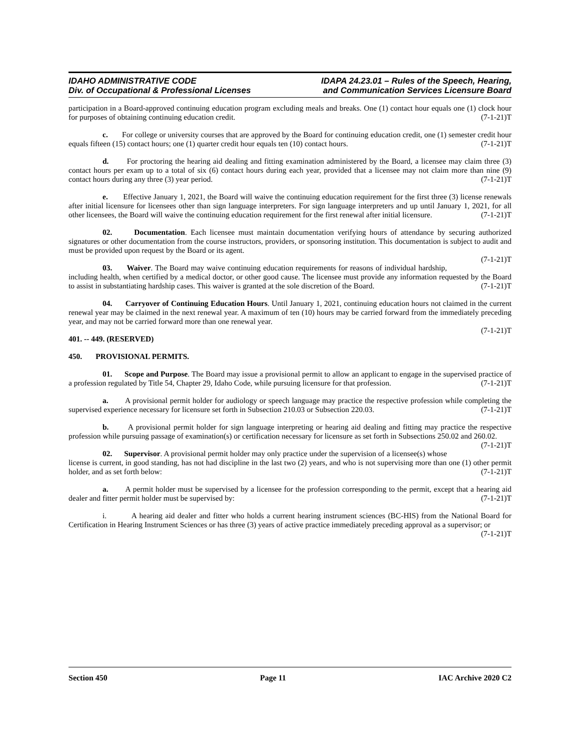IDAHO ADMINISTRATIVE CODE
Div. of Occupational & Professional Licenses
IDAPA 24.23.01 – Rules of the Speech, Hearing,
and Communication Services Licensure Board
participation in a Board-approved continuing education program excluding meals and breaks. One (1) contact hour equals one (1) clock hour for purposes of obtaining continuing education credit. (7-1-21)T
c. For college or university courses that are approved by the Board for continuing education credit, one (1) semester credit hour equals fifteen (15) contact hours; one (1) quarter credit hour equals ten (10) contact hours. (7-1-21)T
d. For proctoring the hearing aid dealing and fitting examination administered by the Board, a licensee may claim three (3) contact hours per exam up to a total of six (6) contact hours during each year, provided that a licensee may not claim more than nine (9) contact hours during any three (3) year period. (7-1-21)T
e. Effective January 1, 2021, the Board will waive the continuing education requirement for the first three (3) license renewals after initial licensure for licensees other than sign language interpreters. For sign language interpreters and up until January 1, 2021, for all other licensees, the Board will waive the continuing education requirement for the first renewal after initial licensure. (7-1-21)T
02. Documentation. Each licensee must maintain documentation verifying hours of attendance by securing authorized signatures or other documentation from the course instructors, providers, or sponsoring institution. This documentation is subject to audit and must be provided upon request by the Board or its agent.
(7-1-21)T
03. Waiver. The Board may waive continuing education requirements for reasons of individual hardship, including health, when certified by a medical doctor, or other good cause. The licensee must provide any information requested by the Board to assist in substantiating hardship cases. This waiver is granted at the sole discretion of the Board. (7-1-21)T
04. Carryover of Continuing Education Hours. Until January 1, 2021, continuing education hours not claimed in the current renewal year may be claimed in the next renewal year. A maximum of ten (10) hours may be carried forward from the immediately preceding year, and may not be carried forward more than one renewal year.
(7-1-21)T
401. -- 449. (RESERVED)
450. PROVISIONAL PERMITS.
01. Scope and Purpose. The Board may issue a provisional permit to allow an applicant to engage in the supervised practice of a profession regulated by Title 54, Chapter 29, Idaho Code, while pursuing licensure for that profession. (7-1-21)T
a. A provisional permit holder for audiology or speech language may practice the respective profession while completing the supervised experience necessary for licensure set forth in Subsection 210.03 or Subsection 220.03. (7-1-21)T
b. A provisional permit holder for sign language interpreting or hearing aid dealing and fitting may practice the respective profession while pursuing passage of examination(s) or certification necessary for licensure as set forth in Subsections 250.02 and 260.02. (7-1-21)T
02. Supervisor. A provisional permit holder may only practice under the supervision of a licensee(s) whose license is current, in good standing, has not had discipline in the last two (2) years, and who is not supervising more than one (1) other permit holder, and as set forth below: (7-1-21)T
a. A permit holder must be supervised by a licensee for the profession corresponding to the permit, except that a hearing aid dealer and fitter permit holder must be supervised by: (7-1-21)T
i. A hearing aid dealer and fitter who holds a current hearing instrument sciences (BC-HIS) from the National Board for Certification in Hearing Instrument Sciences or has three (3) years of active practice immediately preceding approval as a supervisor; or (7-1-21)T
Section 450 Page 11 IAC Archive 2020 C2